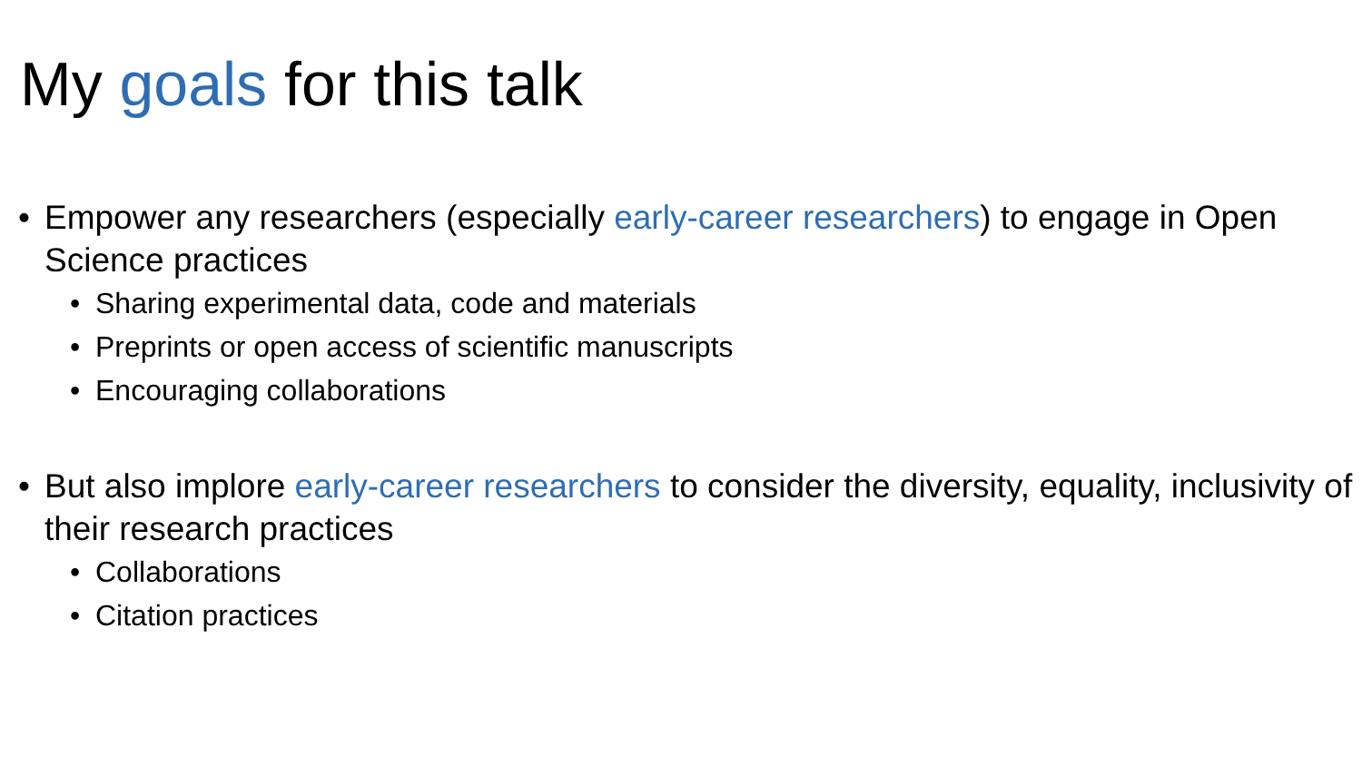My goals for this talk
• Empower any researchers (especially early-career researchers) to engage in Open Science practices
• Sharing experimental data, code and materials
• Preprints or open access of scientific manuscripts
• Encouraging collaborations
• But also implore early-career researchers to consider the diversity, equality, inclusivity of their research practices
• Collaborations
• Citation practices